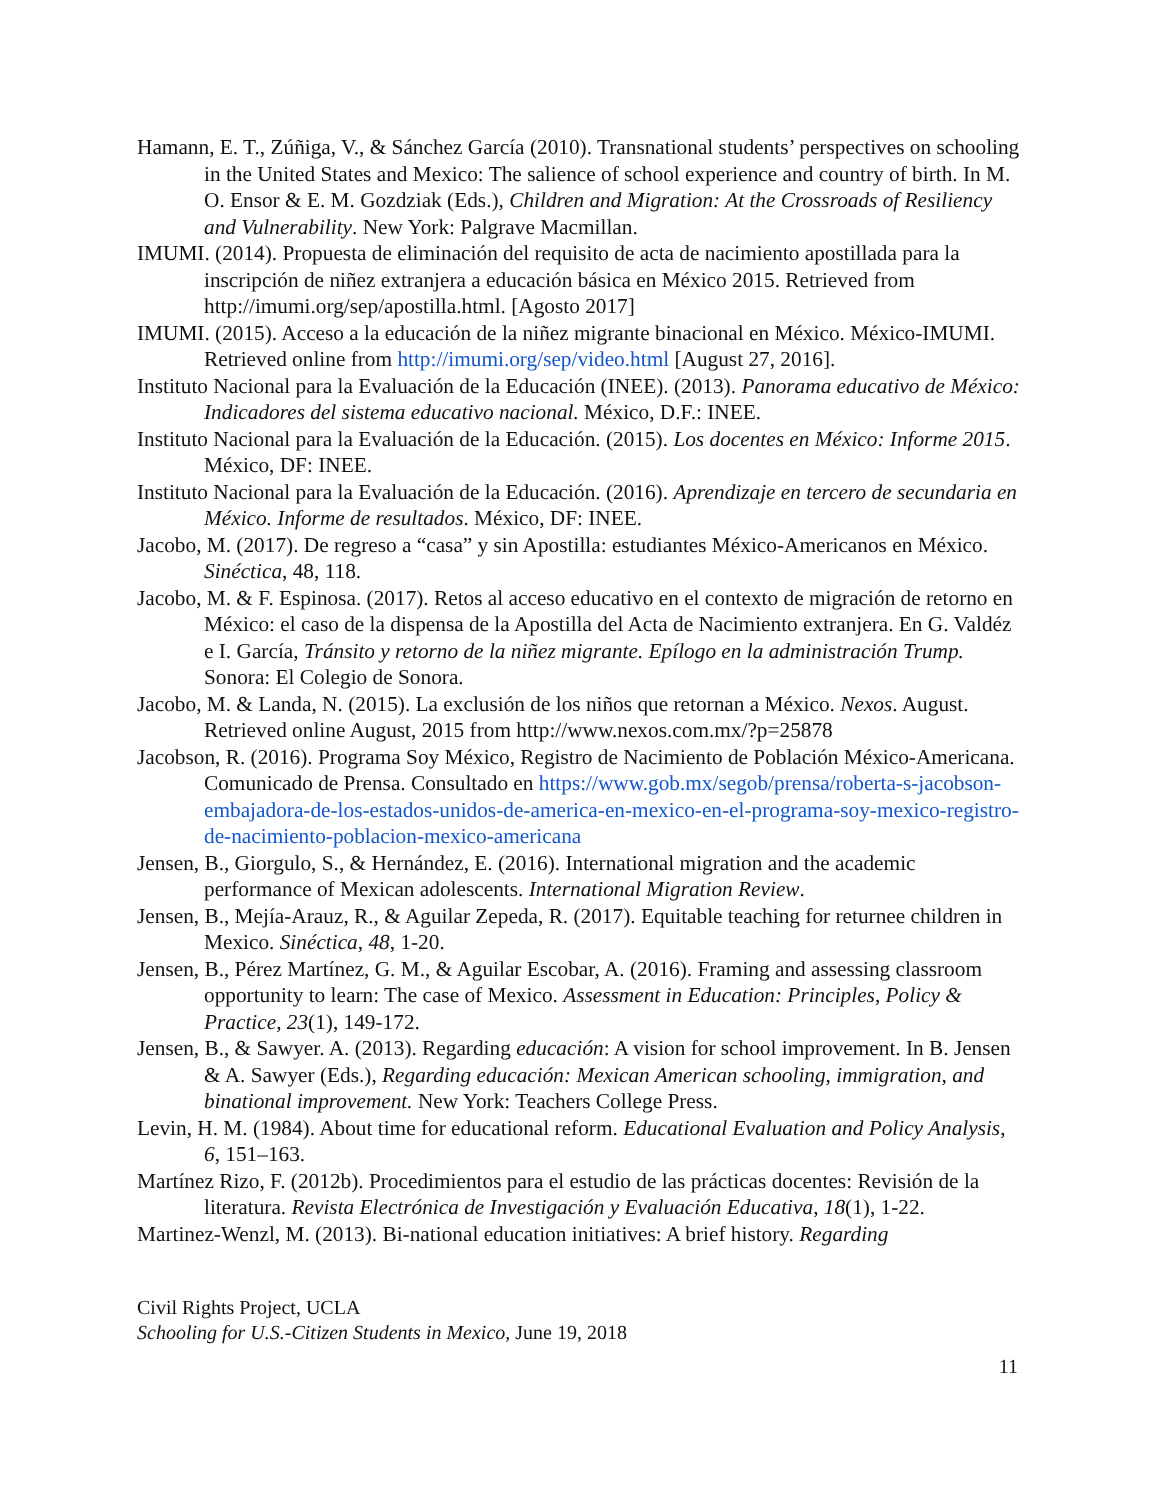Hamann, E. T., Zúñiga, V., & Sánchez García (2010). Transnational students’ perspectives on schooling in the United States and Mexico: The salience of school experience and country of birth. In M. O. Ensor & E. M. Gozdziak (Eds.), Children and Migration: At the Crossroads of Resiliency and Vulnerability. New York: Palgrave Macmillan.
IMUMI. (2014). Propuesta de eliminación del requisito de acta de nacimiento apostillada para la inscripción de niñez extranjera a educación básica en México 2015. Retrieved from http://imumi.org/sep/apostilla.html. [Agosto 2017]
IMUMI. (2015). Acceso a la educación de la niñez migrante binacional en México. México-IMUMI. Retrieved online from http://imumi.org/sep/video.html [August 27, 2016].
Instituto Nacional para la Evaluación de la Educación (INEE). (2013). Panorama educativo de México: Indicadores del sistema educativo nacional. México, D.F.: INEE.
Instituto Nacional para la Evaluación de la Educación. (2015). Los docentes en México: Informe 2015. México, DF: INEE.
Instituto Nacional para la Evaluación de la Educación. (2016). Aprendizaje en tercero de secundaria en México. Informe de resultados. México, DF: INEE.
Jacobo, M. (2017). De regreso a “casa” y sin Apostilla: estudiantes México-Americanos en México. Sinéctica, 48, 118.
Jacobo, M. & F. Espinosa. (2017). Retos al acceso educativo en el contexto de migración de retorno en México: el caso de la dispensa de la Apostilla del Acta de Nacimiento extranjera. En G. Valdéz e I. García, Tránsito y retorno de la niñez migrante. Epílogo en la administración Trump. Sonora: El Colegio de Sonora.
Jacobo, M. & Landa, N. (2015). La exclusión de los niños que retornan a México. Nexos. August. Retrieved online August, 2015 from http://www.nexos.com.mx/?p=25878
Jacobson, R. (2016). Programa Soy México, Registro de Nacimiento de Población México-Americana. Comunicado de Prensa. Consultado en https://www.gob.mx/segob/prensa/roberta-s-jacobson-embajadora-de-los-estados-unidos-de-america-en-mexico-en-el-programa-soy-mexico-registro-de-nacimiento-poblacion-mexico-americana
Jensen, B., Giorgulo, S., & Hernández, E. (2016). International migration and the academic performance of Mexican adolescents. International Migration Review.
Jensen, B., Mejía-Arauz, R., & Aguilar Zepeda, R. (2017). Equitable teaching for returnee children in Mexico. Sinéctica, 48, 1-20.
Jensen, B., Pérez Martínez, G. M., & Aguilar Escobar, A. (2016). Framing and assessing classroom opportunity to learn: The case of Mexico. Assessment in Education: Principles, Policy & Practice, 23(1), 149-172.
Jensen, B., & Sawyer. A. (2013). Regarding educación: A vision for school improvement. In B. Jensen & A. Sawyer (Eds.), Regarding educación: Mexican American schooling, immigration, and binational improvement. New York: Teachers College Press.
Levin, H. M. (1984). About time for educational reform. Educational Evaluation and Policy Analysis, 6, 151–163.
Martínez Rizo, F. (2012b). Procedimientos para el estudio de las prácticas docentes: Revisión de la literatura. Revista Electrónica de Investigación y Evaluación Educativa, 18(1), 1-22.
Martinez-Wenzl, M. (2013). Bi-national education initiatives: A brief history. Regarding
Civil Rights Project, UCLA
Schooling for U.S.-Citizen Students in Mexico, June 19, 2018
11